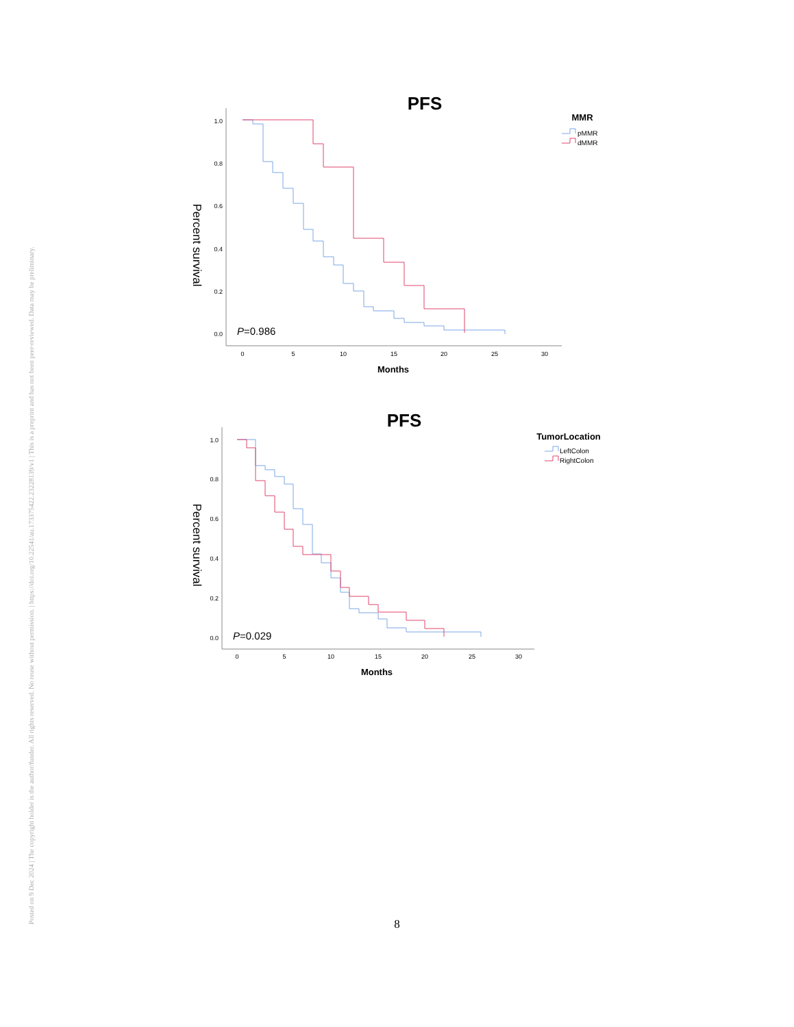Posted on 9 Dec 2024 | The copyright holder is the author/funder. All rights reserved. No reuse without permission. | https://doi.org/10.22541/au.173375422.23228139/v1 | This is a preprint and has not been peer-reviewed. Data may be preliminary.
PFS
Percent survival
1.0
0.8
0.6
0.4
0.2
0.0
0
5
10
15
20
25
30
Months
P=0.986
MMR
pMMR
dMMR
PFS
Percent survival
1.0
0.8
0.6
0.4
0.2
0.0
0
5
10
15
20
25
30
Months
P=0.029
TumorLocation
LeftColon
RightColon
8